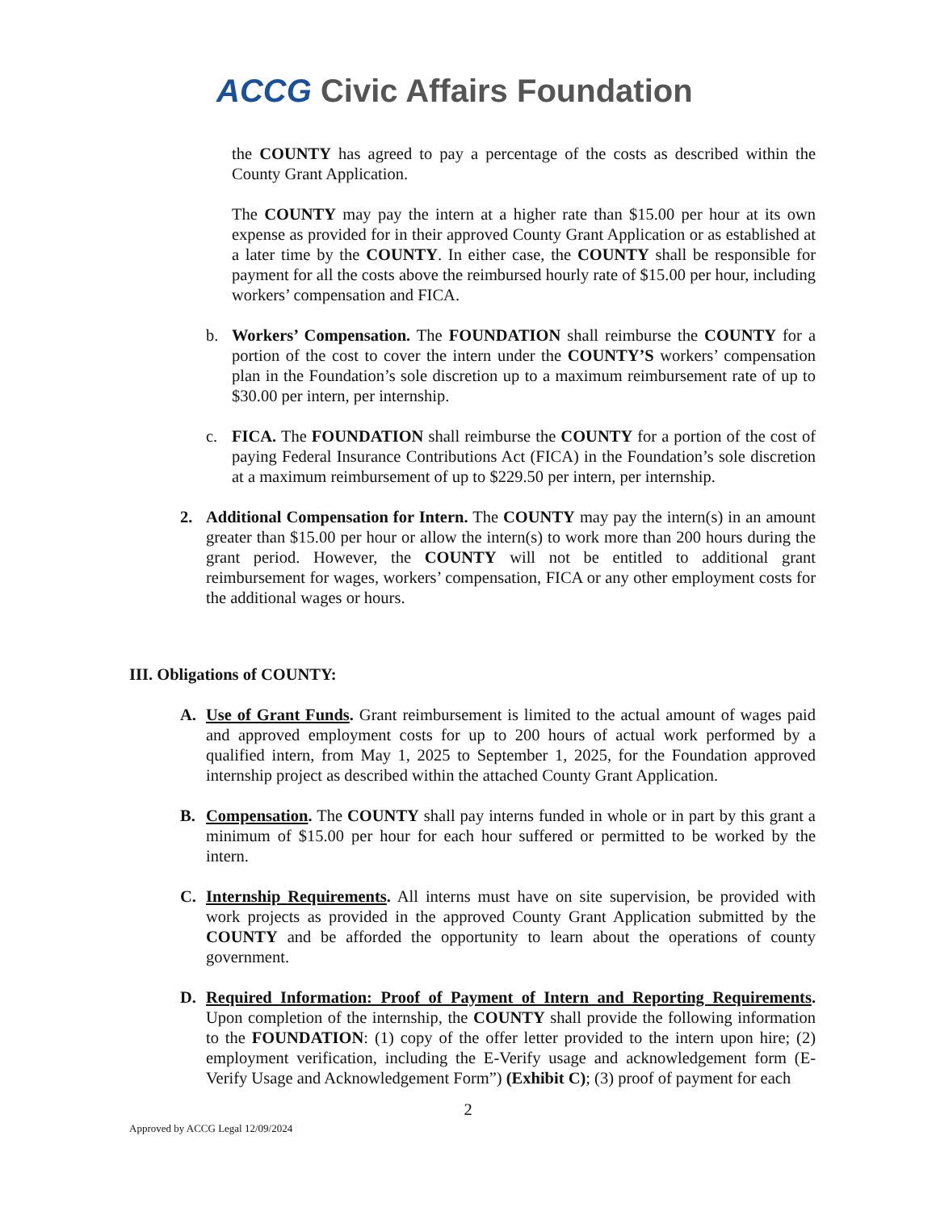ACCG Civic Affairs Foundation
the COUNTY has agreed to pay a percentage of the costs as described within the County Grant Application.
The COUNTY may pay the intern at a higher rate than $15.00 per hour at its own expense as provided for in their approved County Grant Application or as established at a later time by the COUNTY. In either case, the COUNTY shall be responsible for payment for all the costs above the reimbursed hourly rate of $15.00 per hour, including workers’ compensation and FICA.
b. Workers’ Compensation. The FOUNDATION shall reimburse the COUNTY for a portion of the cost to cover the intern under the COUNTY’S workers’ compensation plan in the Foundation’s sole discretion up to a maximum reimbursement rate of up to $30.00 per intern, per internship.
c. FICA. The FOUNDATION shall reimburse the COUNTY for a portion of the cost of paying Federal Insurance Contributions Act (FICA) in the Foundation’s sole discretion at a maximum reimbursement of up to $229.50 per intern, per internship.
2. Additional Compensation for Intern. The COUNTY may pay the intern(s) in an amount greater than $15.00 per hour or allow the intern(s) to work more than 200 hours during the grant period. However, the COUNTY will not be entitled to additional grant reimbursement for wages, workers’ compensation, FICA or any other employment costs for the additional wages or hours.
III. Obligations of COUNTY:
A. Use of Grant Funds. Grant reimbursement is limited to the actual amount of wages paid and approved employment costs for up to 200 hours of actual work performed by a qualified intern, from May 1, 2025 to September 1, 2025, for the Foundation approved internship project as described within the attached County Grant Application.
B. Compensation. The COUNTY shall pay interns funded in whole or in part by this grant a minimum of $15.00 per hour for each hour suffered or permitted to be worked by the intern.
C. Internship Requirements. All interns must have on site supervision, be provided with work projects as provided in the approved County Grant Application submitted by the COUNTY and be afforded the opportunity to learn about the operations of county government.
D. Required Information: Proof of Payment of Intern and Reporting Requirements. Upon completion of the internship, the COUNTY shall provide the following information to the FOUNDATION: (1) copy of the offer letter provided to the intern upon hire; (2) employment verification, including the E-Verify usage and acknowledgement form (E-Verify Usage and Acknowledgement Form”) (Exhibit C); (3) proof of payment for each
2
Approved by ACCG Legal 12/09/2024